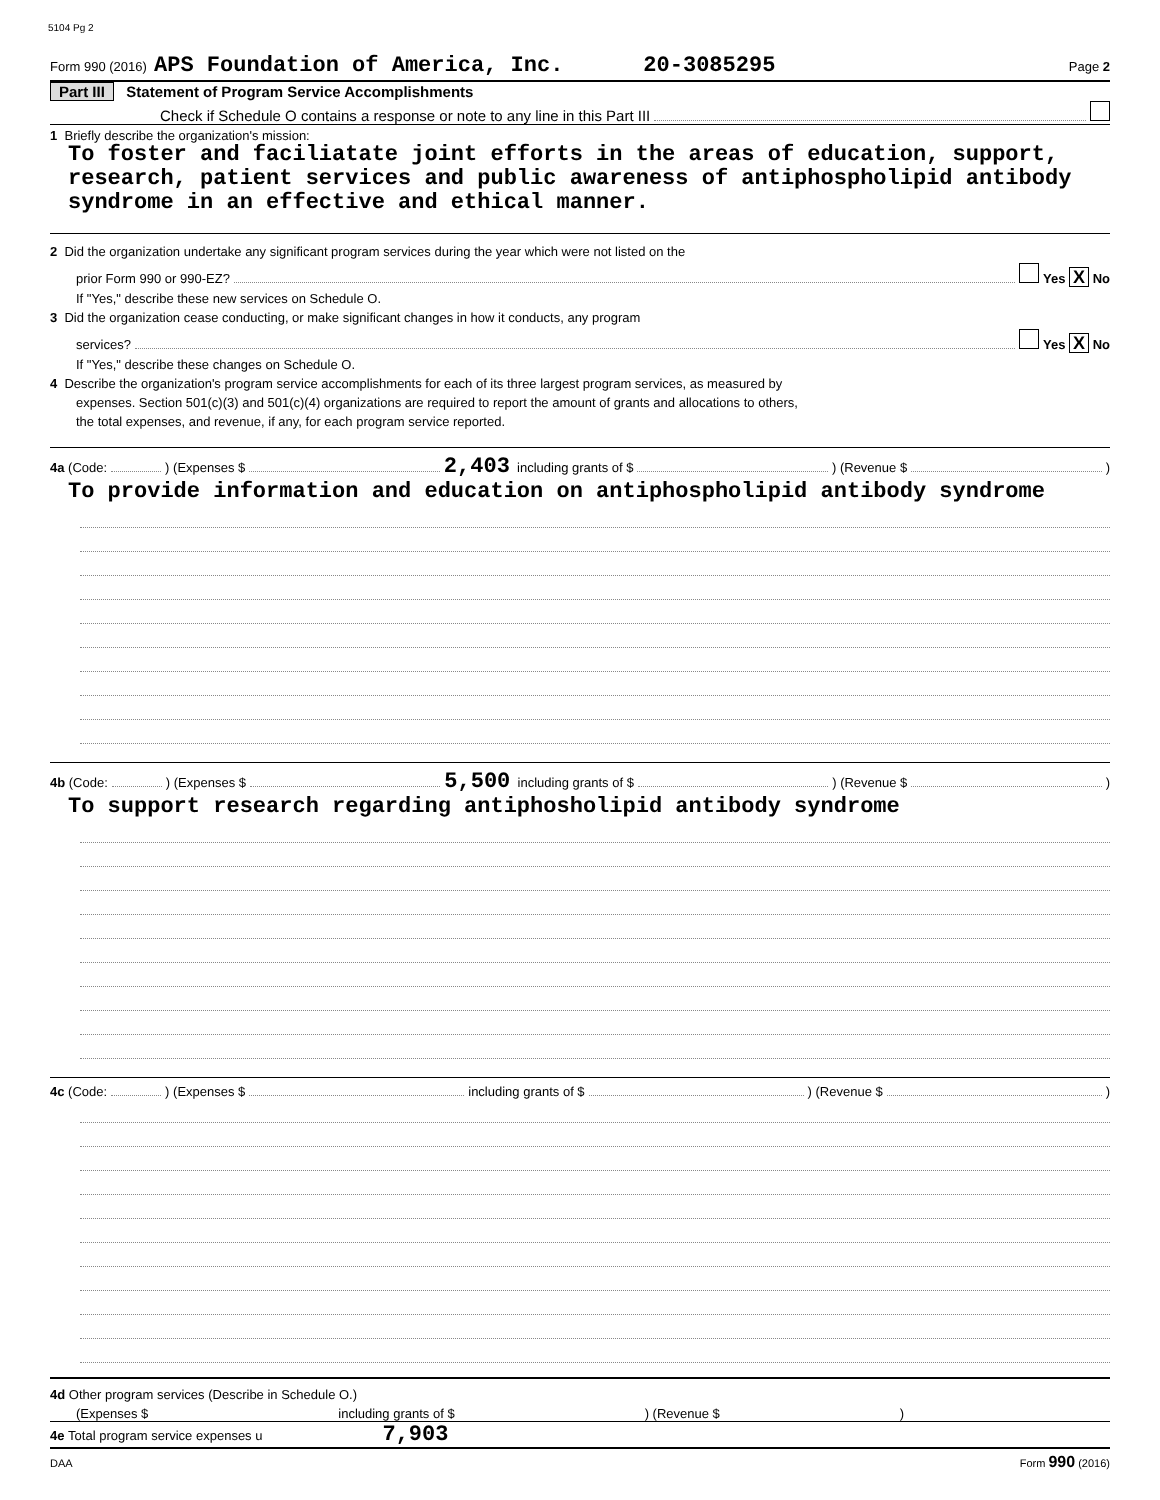5104 Pg 2
Form 990 (2016) APS Foundation of America, Inc. 20-3085295 Page 2
Part III Statement of Program Service Accomplishments
Check if Schedule O contains a response or note to any line in this Part III
1 Briefly describe the organization's mission:
To foster and faciliatate joint efforts in the areas of education, support, research, patient services and public awareness of antiphospholipid antibody syndrome in an effective and ethical manner.
2 Did the organization undertake any significant program services during the year which were not listed on the
prior Form 990 or 990-EZ? Yes X No
If "Yes," describe these new services on Schedule O.
3 Did the organization cease conducting, or make significant changes in how it conducts, any program
services? Yes X No
If "Yes," describe these changes on Schedule O.
4 Describe the organization's program service accomplishments for each of its three largest program services, as measured by
expenses. Section 501(c)(3) and 501(c)(4) organizations are required to report the amount of grants and allocations to others,
the total expenses, and revenue, if any, for each program service reported.
4a (Code: ) (Expenses $ 2,403 including grants of $ ) (Revenue $ )
To provide information and education on antiphospholipid antibody syndrome
4b (Code: ) (Expenses $ 5,500 including grants of $ ) (Revenue $ )
To support research regarding antiphosholipid antibody syndrome
4c (Code: ) (Expenses $ including grants of $ ) (Revenue $ )
4d Other program services (Describe in Schedule O.)
(Expenses $ including grants of $ ) (Revenue $ )
4e Total program service expenses u 7,903
DAA Form 990 (2016)